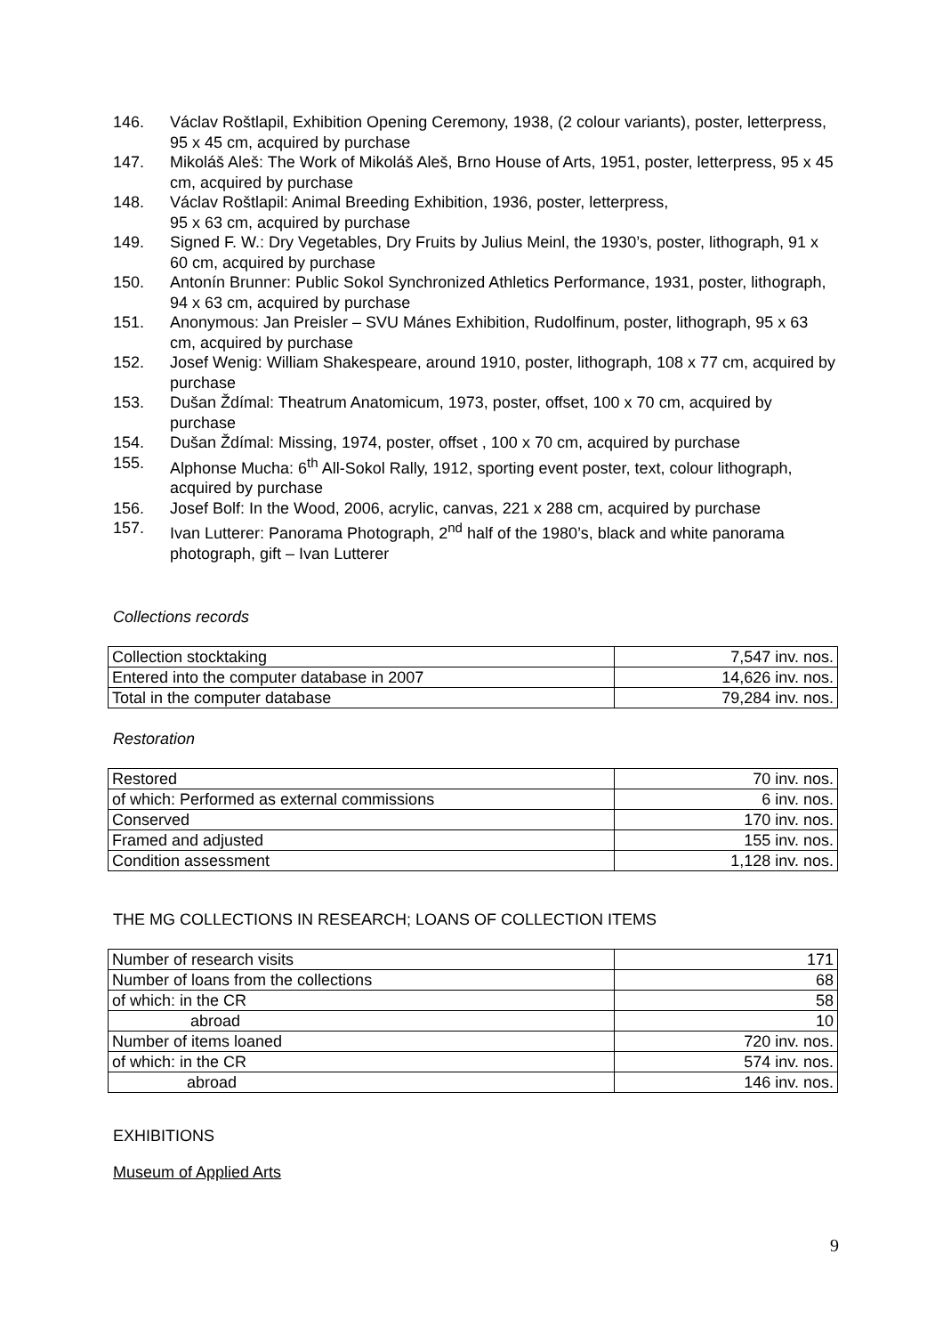146. Václav Roštlapil, Exhibition Opening Ceremony, 1938, (2 colour variants), poster, letterpress, 95 x 45 cm, acquired by purchase
147. Mikoláš Aleš: The Work of Mikoláš Aleš, Brno House of Arts, 1951, poster, letterpress, 95 x 45 cm, acquired by purchase
148. Václav Roštlapil: Animal Breeding Exhibition, 1936, poster, letterpress,
95 x 63 cm, acquired by purchase
149. Signed F. W.: Dry Vegetables, Dry Fruits by Julius Meinl, the 1930’s, poster, lithograph, 91 x 60 cm, acquired by purchase
150. Antonín Brunner: Public Sokol Synchronized Athletics Performance, 1931, poster, lithograph, 94 x 63 cm, acquired by purchase
151. Anonymous: Jan Preisler – SVU Mánes Exhibition, Rudolfinum, poster, lithograph, 95 x 63 cm, acquired by purchase
152. Josef Wenig: William Shakespeare, around 1910, poster, lithograph, 108 x 77 cm, acquired by purchase
153. Dušan Ždímal: Theatrum Anatomicum, 1973, poster, offset, 100 x 70 cm, acquired by purchase
154. Dušan Ždímal: Missing, 1974, poster, offset , 100 x 70 cm, acquired by purchase
155. Alphonse Mucha: 6<sup>th</sup> All-Sokol Rally, 1912, sporting event poster, text, colour lithograph, acquired by purchase
156. Josef Bolf: In the Wood, 2006, acrylic, canvas, 221 x 288 cm, acquired by purchase
157. Ivan Lutterer: Panorama Photograph, 2<sup>nd</sup> half of the 1980’s, black and white panorama photograph, gift – Ivan Lutterer
Collections records
| Collection stocktaking | 7,547 inv. nos. |
| Entered into the computer database in 2007 | 14,626 inv. nos. |
| Total in the computer database | 79,284 inv. nos. |
Restoration
| Restored | 70 inv. nos. |
| of which: Performed as external commissions | 6 inv. nos. |
| Conserved | 170 inv. nos. |
| Framed and adjusted | 155 inv. nos. |
| Condition assessment | 1,128 inv. nos. |
THE MG COLLECTIONS IN RESEARCH; LOANS OF COLLECTION ITEMS
| Number of research visits | 171 |
| Number of loans from the collections | 68 |
| of which: in the CR | 58 |
| abroad | 10 |
| Number of items loaned | 720 inv. nos. |
| of which: in the CR | 574 inv. nos. |
| abroad | 146 inv. nos. |
EXHIBITIONS
Museum of Applied Arts
9